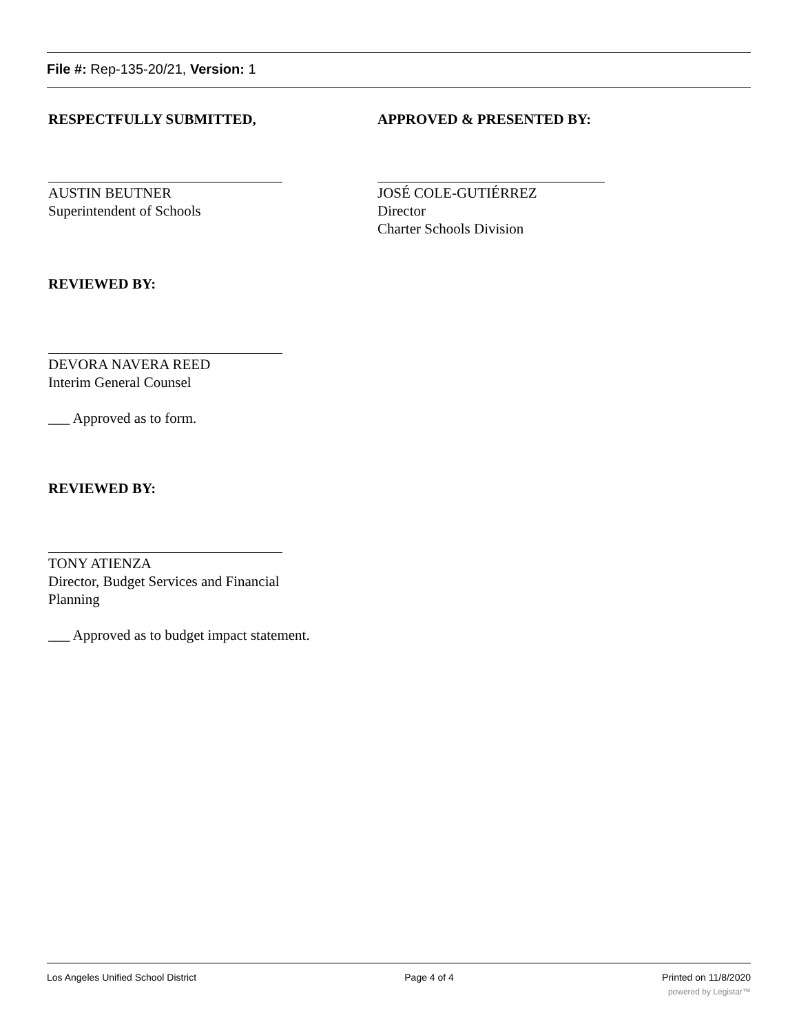File #: Rep-135-20/21, Version: 1
RESPECTFULLY SUBMITTED,
AUSTIN BEUTNER
Superintendent of Schools
APPROVED & PRESENTED BY:
JOSÉ COLE-GUTIÉRREZ
Director
Charter Schools Division
REVIEWED BY:
DEVORA NAVERA REED
Interim General Counsel
___ Approved as to form.
REVIEWED BY:
TONY ATIENZA
Director, Budget Services and Financial Planning
___ Approved as to budget impact statement.
Los Angeles Unified School District Page 4 of 4 Printed on 11/8/2020
powered by Legistar™